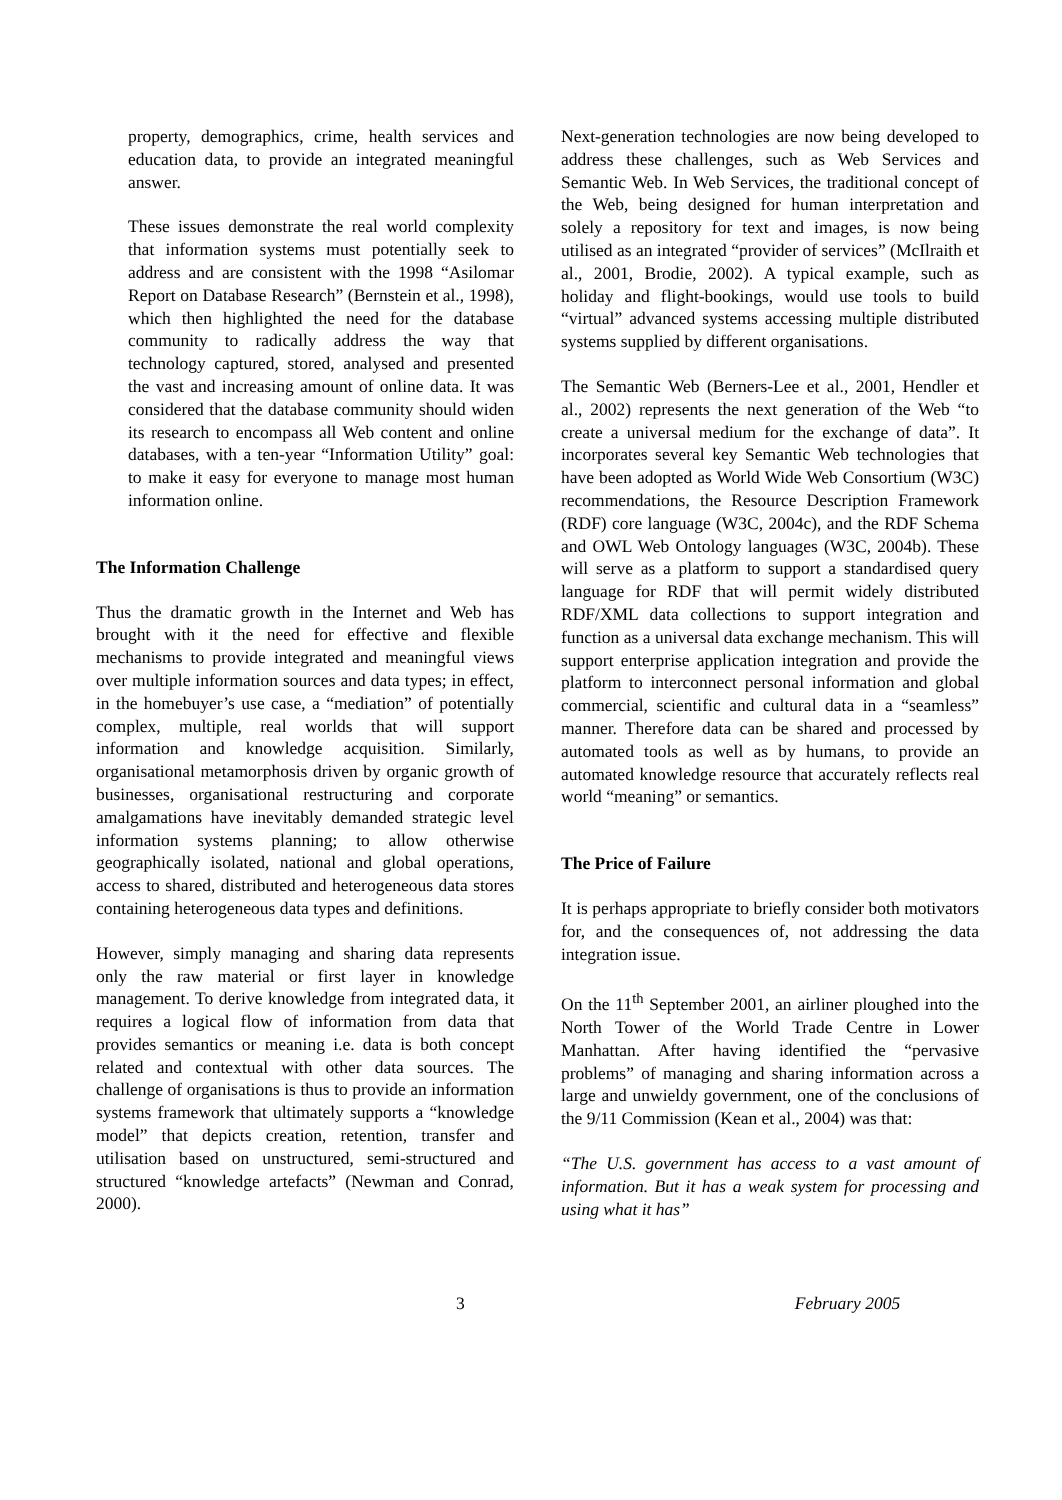property, demographics, crime, health services and education data, to provide an integrated meaningful answer.
These issues demonstrate the real world complexity that information systems must potentially seek to address and are consistent with the 1998 “Asilomar Report on Database Research” (Bernstein et al., 1998), which then highlighted the need for the database community to radically address the way that technology captured, stored, analysed and presented the vast and increasing amount of online data. It was considered that the database community should widen its research to encompass all Web content and online databases, with a ten-year “Information Utility” goal: to make it easy for everyone to manage most human information online.
The Information Challenge
Thus the dramatic growth in the Internet and Web has brought with it the need for effective and flexible mechanisms to provide integrated and meaningful views over multiple information sources and data types; in effect, in the homebuyer’s use case, a “mediation” of potentially complex, multiple, real worlds that will support information and knowledge acquisition. Similarly, organisational metamorphosis driven by organic growth of businesses, organisational restructuring and corporate amalgamations have inevitably demanded strategic level information systems planning; to allow otherwise geographically isolated, national and global operations, access to shared, distributed and heterogeneous data stores containing heterogeneous data types and definitions.
However, simply managing and sharing data represents only the raw material or first layer in knowledge management. To derive knowledge from integrated data, it requires a logical flow of information from data that provides semantics or meaning i.e. data is both concept related and contextual with other data sources. The challenge of organisations is thus to provide an information systems framework that ultimately supports a “knowledge model” that depicts creation, retention, transfer and utilisation based on unstructured, semi-structured and structured “knowledge artefacts” (Newman and Conrad, 2000).
Next-generation technologies are now being developed to address these challenges, such as Web Services and Semantic Web. In Web Services, the traditional concept of the Web, being designed for human interpretation and solely a repository for text and images, is now being utilised as an integrated “provider of services” (McIlraith et al., 2001, Brodie, 2002). A typical example, such as holiday and flight-bookings, would use tools to build “virtual” advanced systems accessing multiple distributed systems supplied by different organisations.
The Semantic Web (Berners-Lee et al., 2001, Hendler et al., 2002) represents the next generation of the Web “to create a universal medium for the exchange of data”. It incorporates several key Semantic Web technologies that have been adopted as World Wide Web Consortium (W3C) recommendations, the Resource Description Framework (RDF) core language (W3C, 2004c), and the RDF Schema and OWL Web Ontology languages (W3C, 2004b). These will serve as a platform to support a standardised query language for RDF that will permit widely distributed RDF/XML data collections to support integration and function as a universal data exchange mechanism. This will support enterprise application integration and provide the platform to interconnect personal information and global commercial, scientific and cultural data in a “seamless” manner. Therefore data can be shared and processed by automated tools as well as by humans, to provide an automated knowledge resource that accurately reflects real world “meaning” or semantics.
The Price of Failure
It is perhaps appropriate to briefly consider both motivators for, and the consequences of, not addressing the data integration issue.
On the 11<sup>th</sup> September 2001, an airliner ploughed into the North Tower of the World Trade Centre in Lower Manhattan. After having identified the “pervasive problems” of managing and sharing information across a large and unwieldy government, one of the conclusions of the 9/11 Commission (Kean et al., 2004) was that:
“The U.S. government has access to a vast amount of information. But it has a weak system for processing and using what it has”
3 February 2005